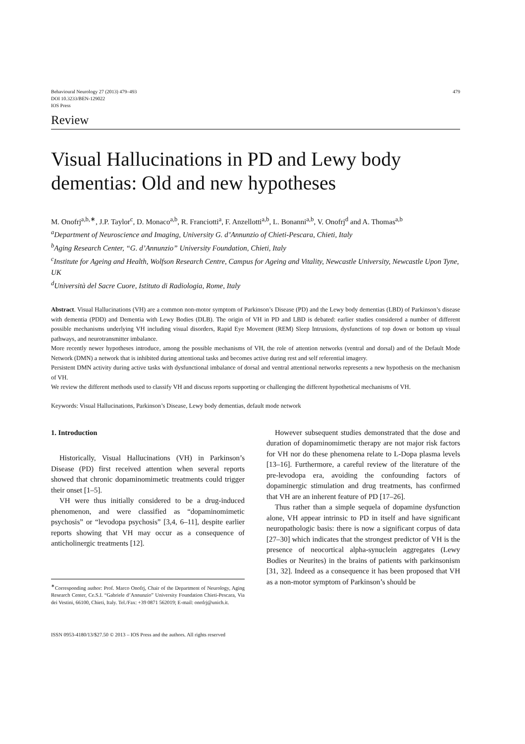Behavioural Neurology 27 (2013) 479–493
DOI 10.3233/BEN-129022
IOS Press
479
Review
Visual Hallucinations in PD and Lewy body dementias: Old and new hypotheses
M. Onofrj<sup>a,b,∗</sup>, J.P. Taylor<sup>c</sup>, D. Monaco<sup>a,b</sup>, R. Franciotti<sup>a</sup>, F. Anzellotti<sup>a,b</sup>, L. Bonanni<sup>a,b</sup>, V. Onofrj<sup>d</sup> and A. Thomas<sup>a,b</sup>
<sup>a</sup> Department of Neuroscience and Imaging, University G. d’Annunzio of Chieti-Pescara, Chieti, Italy
<sup>b</sup> Aging Research Center, “G. d’Annunzio” University Foundation, Chieti, Italy
<sup>c</sup> Institute for Ageing and Health, Wolfson Research Centre, Campus for Ageing and Vitality, Newcastle University, Newcastle Upon Tyne, UK
<sup>d</sup> Università del Sacre Cuore, Istituto di Radiologia, Rome, Italy
Abstract. Visual Hallucinations (VH) are a common non-motor symptom of Parkinson’s Disease (PD) and the Lewy body dementias (LBD) of Parkinson’s disease with dementia (PDD) and Dementia with Lewy Bodies (DLB). The origin of VH in PD and LBD is debated: earlier studies considered a number of different possible mechanisms underlying VH including visual disorders, Rapid Eye Movement (REM) Sleep Intrusions, dysfunctions of top down or bottom up visual pathways, and neurotransmitter imbalance.
More recently newer hypotheses introduce, among the possible mechanisms of VH, the role of attention networks (ventral and dorsal) and of the Default Mode Network (DMN) a network that is inhibited during attentional tasks and becomes active during rest and self referential imagery.
Persistent DMN activity during active tasks with dysfunctional imbalance of dorsal and ventral attentional networks represents a new hypothesis on the mechanism of VH.
We review the different methods used to classify VH and discuss reports supporting or challenging the different hypothetical mechanisms of VH.
Keywords: Visual Hallucinations, Parkinson’s Disease, Lewy body dementias, default mode network
1. Introduction
Historically, Visual Hallucinations (VH) in Parkinson’s Disease (PD) first received attention when several reports showed that chronic dopaminomimetic treatments could trigger their onset [1–5].
VH were thus initially considered to be a drug-induced phenomenon, and were classified as “dopaminomimetic psychosis” or “levodopa psychosis” [3,4, 6–11], despite earlier reports showing that VH may occur as a consequence of anticholinergic treatments [12].
<sup>∗</sup>Corresponding author: Prof. Marco Onofrj, Chair of the Department of Neurology, Aging Research Center, Ce.S.I. “Gabriele d’Annunzio” University Foundation Chieti-Pescara, Via dei Vestini, 66100, Chieti, Italy. Tel./Fax: +39 0871 562019; E-mail: onofrj@unich.it.
However subsequent studies demonstrated that the dose and duration of dopaminomimetic therapy are not major risk factors for VH nor do these phenomena relate to L-Dopa plasma levels [13–16]. Furthermore, a careful review of the literature of the pre-levodopa era, avoiding the confounding factors of dopaminergic stimulation and drug treatments, has confirmed that VH are an inherent feature of PD [17–26].
Thus rather than a simple sequela of dopamine dysfunction alone, VH appear intrinsic to PD in itself and have significant neuropathologic basis: there is now a significant corpus of data [27–30] which indicates that the strongest predictor of VH is the presence of neocortical alpha-synuclein aggregates (Lewy Bodies or Neurites) in the brains of patients with parkinsonism [31, 32]. Indeed as a consequence it has been proposed that VH as a non-motor symptom of Parkinson’s should be
ISSN 0953-4180/13/$27.50 © 2013 – IOS Press and the authors. All rights reserved